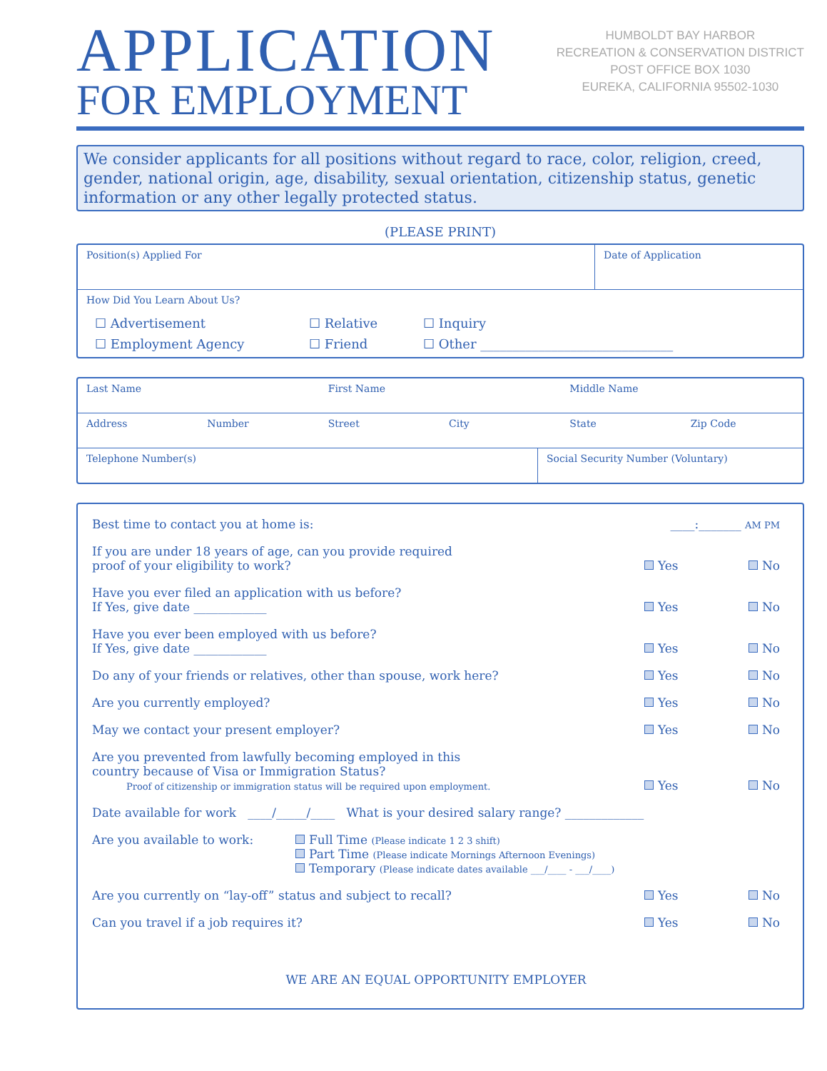APPLICATION
FOR EMPLOYMENT
HUMBOLDT BAY HARBOR
RECREATION & CONSERVATION DISTRICT
POST OFFICE BOX 1030
EUREKA, CALIFORNIA 95502-1030
We consider applicants for all positions without regard to race, color, religion, creed, gender, national origin, age, disability, sexual orientation, citizenship status, genetic information or any other legally protected status.
(PLEASE PRINT)
Position(s) Applied For Date of Application
How Did You Learn About Us?
☐ Advertisement ☐ Relative ☐ Inquiry ☐ Employment Agency ☐ Friend ☐ Other ______________________________
Last Name First Name Middle Name
Address Number Street City State Zip Code
Telephone Number(s) Social Security Number (Voluntary)
Best time to contact you at home is: ____:_______ AM PM
If you are under 18 years of age, can you provide required
proof of your eligibility to work? Yes No
Have you ever filed an application with us before?
If Yes, give date ____________ Yes No
Have you ever been employed with us before?
If Yes, give date ____________ Yes No
Do any of your friends or relatives, other than spouse, work here? Yes No
Are you currently employed? Yes No
May we contact your present employer? Yes No
Are you prevented from lawfully becoming employed in this
country because of Visa or Immigration Status?
Proof of citizenship or immigration status will be required upon employment. Yes No
Date available for work ____/_____/____ What is your desired salary range? _____________
Are you available to work: Full Time (Please indicate 1 2 3 shift)
Part Time (Please indicate Mornings Afternoon Evenings)
Temporary (Please indicate dates available ___/____ - ___/____)
Are you currently on “lay-off” status and subject to recall? Yes No
Can you travel if a job requires it? Yes No
WE ARE AN EQUAL OPPORTUNITY EMPLOYER